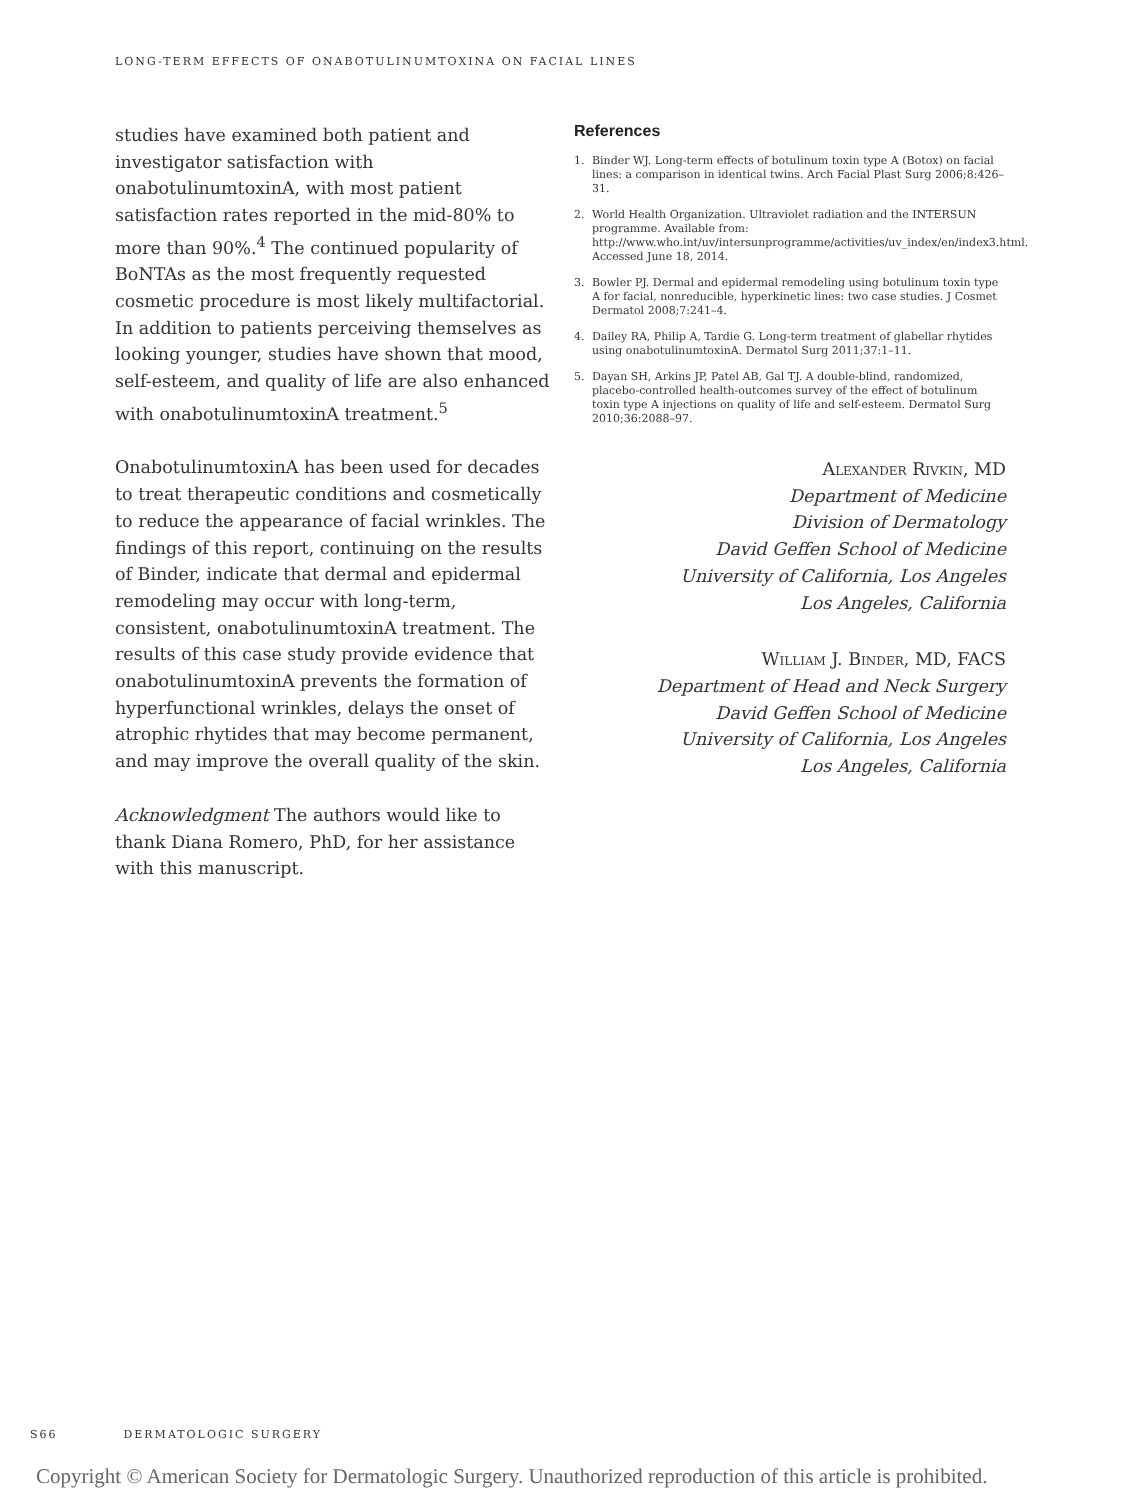LONG-TERM EFFECTS OF ONABOTULINUMTOXINA ON FACIAL LINES
studies have examined both patient and investigator satisfaction with onabotulinumtoxinA, with most patient satisfaction rates reported in the mid-80% to more than 90%.<sup>4</sup> The continued popularity of BoNTAs as the most frequently requested cosmetic procedure is most likely multifactorial. In addition to patients perceiving themselves as looking younger, studies have shown that mood, self-esteem, and quality of life are also enhanced with onabotulinumtoxinA treatment.<sup>5</sup>
OnabotulinumtoxinA has been used for decades to treat therapeutic conditions and cosmetically to reduce the appearance of facial wrinkles. The findings of this report, continuing on the results of Binder, indicate that dermal and epidermal remodeling may occur with long-term, consistent, onabotulinumtoxinA treatment. The results of this case study provide evidence that onabotulinumtoxinA prevents the formation of hyperfunctional wrinkles, delays the onset of atrophic rhytides that may become permanent, and may improve the overall quality of the skin.
Acknowledgment The authors would like to thank Diana Romero, PhD, for her assistance with this manuscript.
References
1. Binder WJ. Long-term effects of botulinum toxin type A (Botox) on facial lines: a comparison in identical twins. Arch Facial Plast Surg 2006;8:426–31.
2. World Health Organization. Ultraviolet radiation and the INTERSUN programme. Available from: http://www.who.int/uv/intersunprogramme/activities/uv_index/en/index3.html. Accessed June 18, 2014.
3. Bowler PJ. Dermal and epidermal remodeling using botulinum toxin type A for facial, nonreducible, hyperkinetic lines: two case studies. J Cosmet Dermatol 2008;7:241–4.
4. Dailey RA, Philip A, Tardie G. Long-term treatment of glabellar rhytides using onabotulinumtoxinA. Dermatol Surg 2011;37:1–11.
5. Dayan SH, Arkins JP, Patel AB, Gal TJ. A double-blind, randomized, placebo-controlled health-outcomes survey of the effect of botulinum toxin type A injections on quality of life and self-esteem. Dermatol Surg 2010;36:2088–97.
Alexander Rivkin, MD
Department of Medicine
Division of Dermatology
David Geffen School of Medicine
University of California, Los Angeles
Los Angeles, California
William J. Binder, MD, FACS
Department of Head and Neck Surgery
David Geffen School of Medicine
University of California, Los Angeles
Los Angeles, California
S66 DERMATOLOGIC SURGERY
Copyright © American Society for Dermatologic Surgery. Unauthorized reproduction of this article is prohibited.